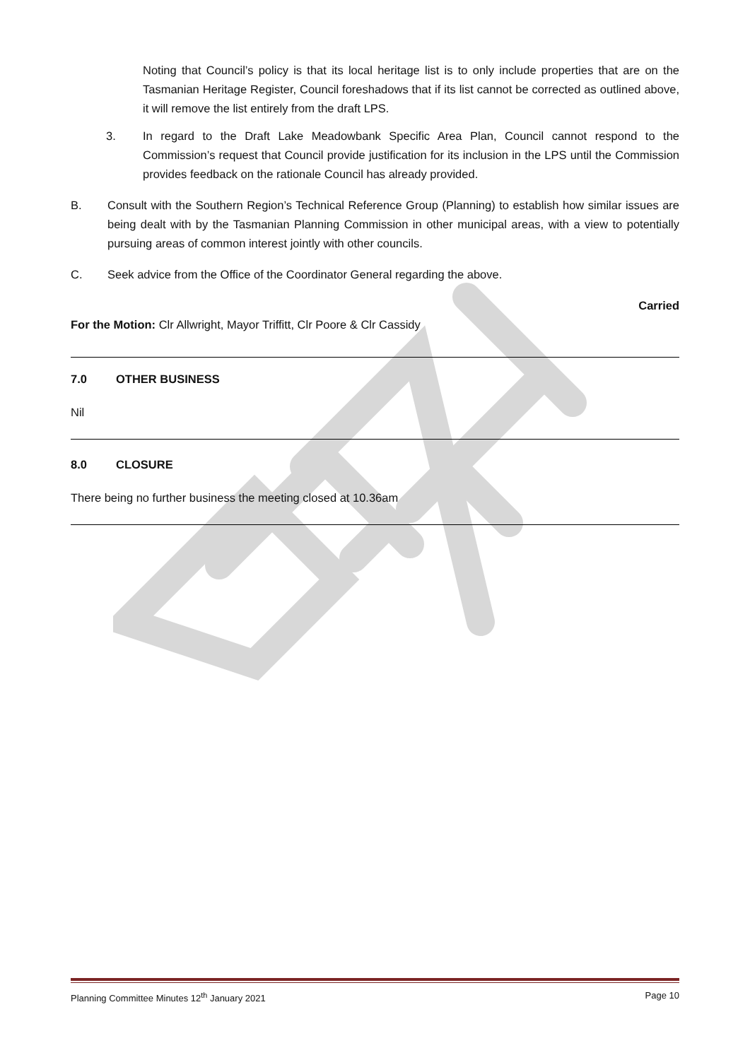Noting that Council’s policy is that its local heritage list is to only include properties that are on the Tasmanian Heritage Register, Council foreshadows that if its list cannot be corrected as outlined above, it will remove the list entirely from the draft LPS.
3. In regard to the Draft Lake Meadowbank Specific Area Plan, Council cannot respond to the Commission’s request that Council provide justification for its inclusion in the LPS until the Commission provides feedback on the rationale Council has already provided.
B. Consult with the Southern Region’s Technical Reference Group (Planning) to establish how similar issues are being dealt with by the Tasmanian Planning Commission in other municipal areas, with a view to potentially pursuing areas of common interest jointly with other councils.
C. Seek advice from the Office of the Coordinator General regarding the above.
Carried
For the Motion: Clr Allwright, Mayor Triffitt, Clr Poore & Clr Cassidy
7.0 OTHER BUSINESS
Nil
8.0 CLOSURE
There being no further business the meeting closed at 10.36am
Planning Committee Minutes 12<sup>th</sup> January 2021 Page 10